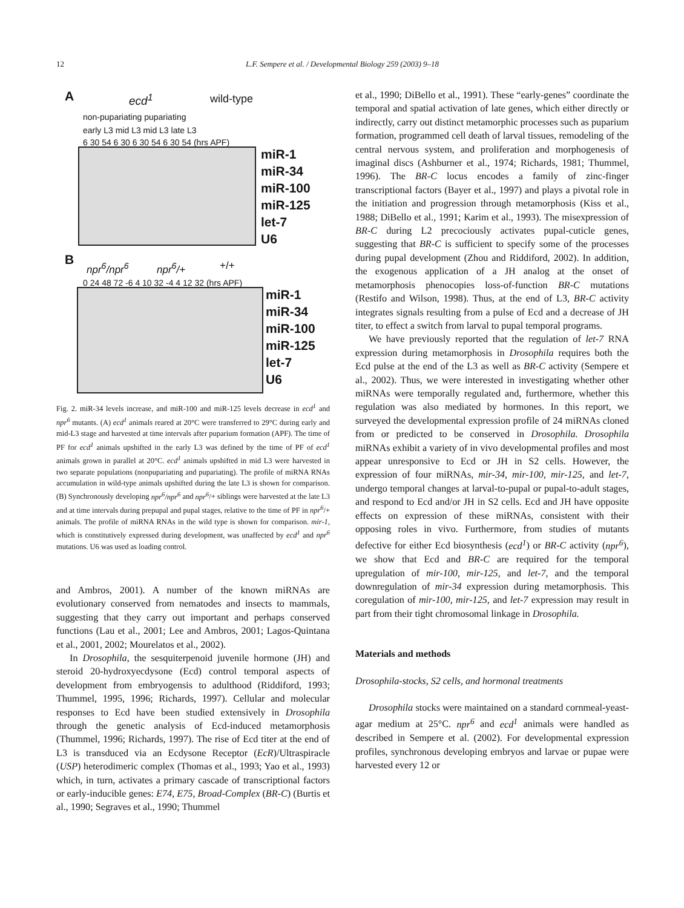12
L.F. Sempere et al. / Developmental Biology 259 (2003) 9–18
A ecd<sup>1</sup> wild-type
non-pupariating pupariating
early L3 mid L3 mid L3 late L3
6 30 54 6 30 6 30 54 6 30 54 (hrs APF)
miR-1
miR-34
miR-100
miR-125
let-7
U6
B npr<sup>6</sup>/npr<sup>6</sup> npr<sup>6</sup>/+ +/+
0 24 48 72 -6 4 10 32 -4 4 12 32 (hrs APF)
miR-1
miR-34
miR-100
miR-125
let-7
U6
Fig. 2. miR-34 levels increase, and miR-100 and miR-125 levels decrease in ecd<sup>1</sup> and npr<sup>6</sup> mutants. (A) ecd<sup>1</sup> animals reared at 20°C were transferred to 29°C during early and mid-L3 stage and harvested at time intervals after puparium formation (APF). The time of PF for ecd<sup>1</sup> animals upshifted in the early L3 was defined by the time of PF of ecd<sup>1</sup> animals grown in parallel at 20°C. ecd<sup>1</sup> animals upshifted in mid L3 were harvested in two separate populations (nonpupariating and pupariating). The profile of miRNA RNAs accumulation in wild-type animals upshifted during the late L3 is shown for comparison. (B) Synchronously developing npr<sup>6</sup>/npr<sup>6</sup> and npr<sup>6</sup>/+ siblings were harvested at the late L3 and at time intervals during prepupal and pupal stages, relative to the time of PF in npr<sup>6</sup>/+ animals. The profile of miRNA RNAs in the wild type is shown for comparison. mir-1, which is constitutively expressed during development, was unaffected by ecd<sup>1</sup> and npr<sup>6</sup> mutations. U6 was used as loading control.
and Ambros, 2001). A number of the known miRNAs are evolutionary conserved from nematodes and insects to mammals, suggesting that they carry out important and perhaps conserved functions (Lau et al., 2001; Lee and Ambros, 2001; Lagos-Quintana et al., 2001, 2002; Mourelatos et al., 2002).
In Drosophila, the sesquiterpenoid juvenile hormone (JH) and steroid 20-hydroxyecdysone (Ecd) control temporal aspects of development from embryogensis to adulthood (Riddiford, 1993; Thummel, 1995, 1996; Richards, 1997). Cellular and molecular responses to Ecd have been studied extensively in Drosophila through the genetic analysis of Ecd-induced metamorphosis (Thummel, 1996; Richards, 1997). The rise of Ecd titer at the end of L3 is transduced via an Ecdysone Receptor (EcR)/Ultraspiracle (USP) heterodimeric complex (Thomas et al., 1993; Yao et al., 1993) which, in turn, activates a primary cascade of transcriptional factors or early-inducible genes: E74, E75, Broad-Complex (BR-C) (Burtis et al., 1990; Segraves et al., 1990; Thummel
et al., 1990; DiBello et al., 1991). These “early-genes” coordinate the temporal and spatial activation of late genes, which either directly or indirectly, carry out distinct metamorphic processes such as puparium formation, programmed cell death of larval tissues, remodeling of the central nervous system, and proliferation and morphogenesis of imaginal discs (Ashburner et al., 1974; Richards, 1981; Thummel, 1996). The BR-C locus encodes a family of zinc-finger transcriptional factors (Bayer et al., 1997) and plays a pivotal role in the initiation and progression through metamorphosis (Kiss et al., 1988; DiBello et al., 1991; Karim et al., 1993). The misexpression of BR-C during L2 precociously activates pupal-cuticle genes, suggesting that BR-C is sufficient to specify some of the processes during pupal development (Zhou and Riddiford, 2002). In addition, the exogenous application of a JH analog at the onset of metamorphosis phenocopies loss-of-function BR-C mutations (Restifo and Wilson, 1998). Thus, at the end of L3, BR-C activity integrates signals resulting from a pulse of Ecd and a decrease of JH titer, to effect a switch from larval to pupal temporal programs.
We have previously reported that the regulation of let-7 RNA expression during metamorphosis in Drosophila requires both the Ecd pulse at the end of the L3 as well as BR-C activity (Sempere et al., 2002). Thus, we were interested in investigating whether other miRNAs were temporally regulated and, furthermore, whether this regulation was also mediated by hormones. In this report, we surveyed the developmental expression profile of 24 miRNAs cloned from or predicted to be conserved in Drosophila. Drosophila miRNAs exhibit a variety of in vivo developmental profiles and most appear unresponsive to Ecd or JH in S2 cells. However, the expression of four miRNAs, mir-34, mir-100, mir-125, and let-7, undergo temporal changes at larval-to-pupal or pupal-to-adult stages, and respond to Ecd and/or JH in S2 cells. Ecd and JH have opposite effects on expression of these miRNAs, consistent with their opposing roles in vivo. Furthermore, from studies of mutants defective for either Ecd biosynthesis (ecd<sup>1</sup>) or BR-C activity (npr<sup>6</sup>), we show that Ecd and BR-C are required for the temporal upregulation of mir-100, mir-125, and let-7, and the temporal downregulation of mir-34 expression during metamorphosis. This coregulation of mir-100, mir-125, and let-7 expression may result in part from their tight chromosomal linkage in Drosophila.
Materials and methods
Drosophila-stocks, S2 cells, and hormonal treatments
Drosophila stocks were maintained on a standard cornmeal-yeast-agar medium at 25°C. npr<sup>6</sup> and ecd<sup>1</sup> animals were handled as described in Sempere et al. (2002). For developmental expression profiles, synchronous developing embryos and larvae or pupae were harvested every 12 or